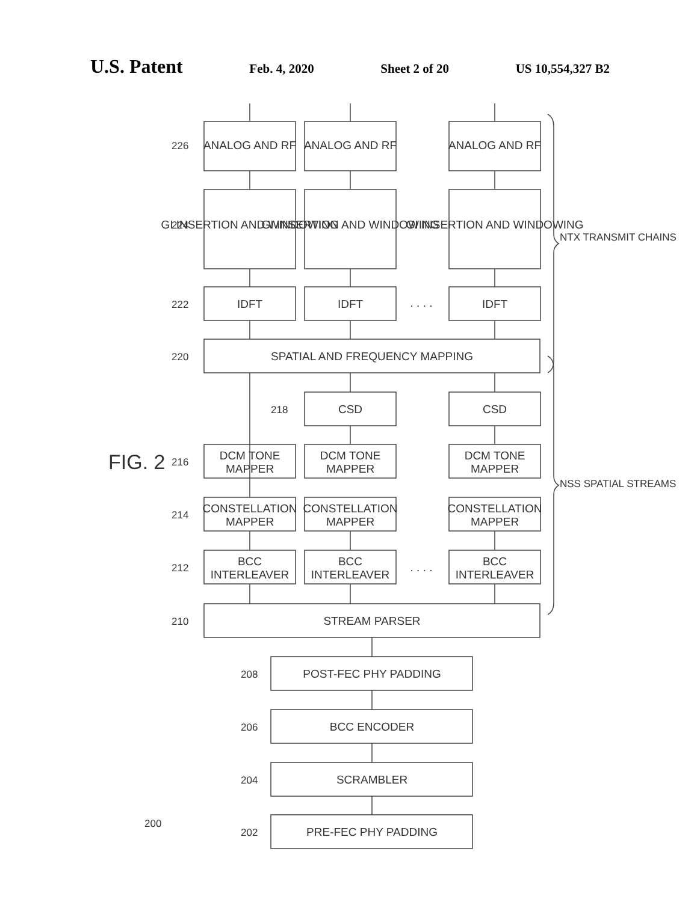U.S. Patent Feb. 4, 2020 Sheet 2 of 20 US 10,554,327 B2
PRE-FEC PHY PADDING
SCRAMBLER
BCC ENCODER
POST-FEC PHY PADDING
STREAM PARSER
BCC
INTERLEAVER
BCC
INTERLEAVER
BCC
INTERLEAVER
. . . .
CONSTELLATION
MAPPER
CONSTELLATION
MAPPER
CONSTELLATION
MAPPER
DCM TONE
MAPPER
DCM TONE
MAPPER
DCM TONE
MAPPER
CSD
CSD
SPATIAL AND FREQUENCY MAPPING
IDFT
IDFT
. . . .
IDFT
GI INSERTION AND WINDOWING
GI INSERTION AND WINDOWING
GI INSERTION AND WINDOWING
ANALOG AND RF
ANALOG AND RF
ANALOG AND RF
202
204
206
208
210
212
214
216
218
220
222
224
226
200
NTX TRANSMIT CHAINS
NSS SPATIAL STREAMS
FIG. 2